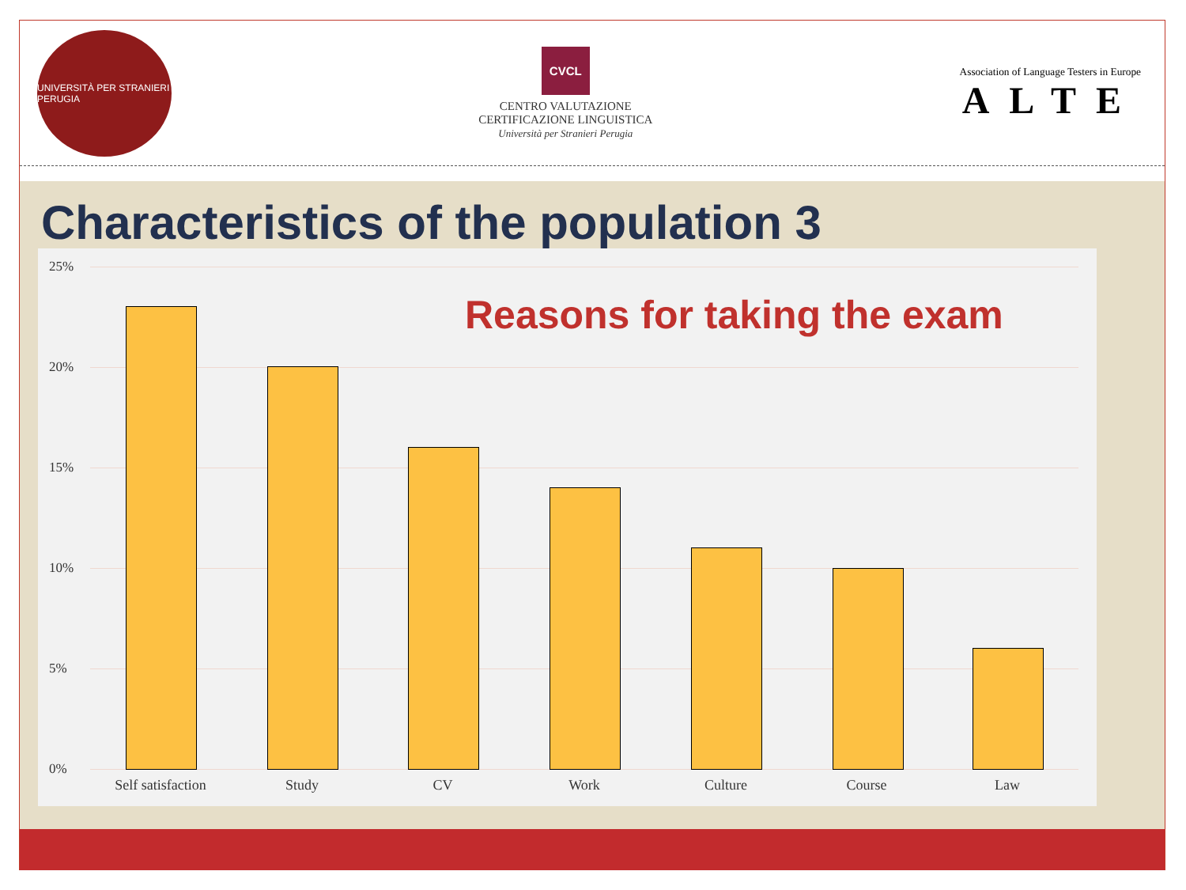UNIVERSITÀ PER STRANIERI PERUGIA
CVCL
CENTRO VALUTAZIONE
CERTIFICAZIONE LINGUISTICA
Università per Stranieri Perugia
Association of Language Testers in Europe
ALTE
Characteristics of the population 3
Reasons for taking the exam
25%
20%
15%
10%
5%
0%
Self satisfaction
Study CV Work Culture Course Law